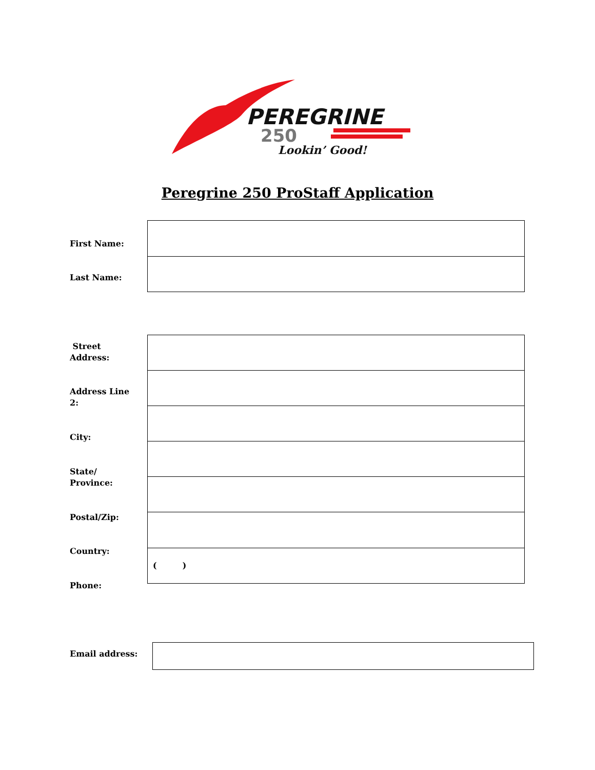PEREGRINE
250
Lookin’ Good!
Peregrine 250 ProStaff Application
First Name:
Last Name:
( )
Street
Address:
Address Line
2:
City:
State/
Province:
Postal/Zip:
Country:
Phone:
Email address: